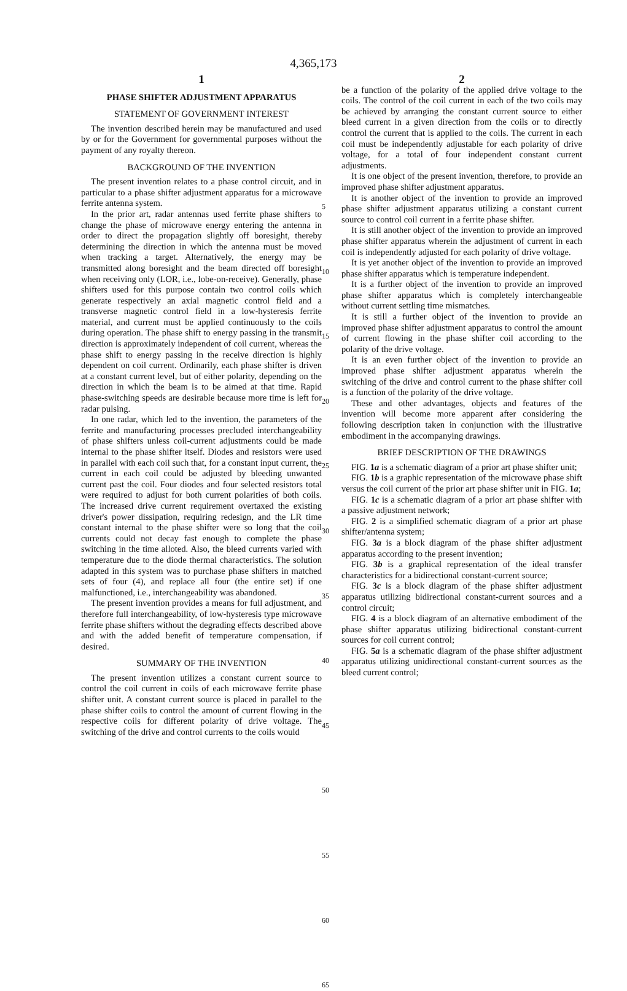4,365,173
1
PHASE SHIFTER ADJUSTMENT APPARATUS
STATEMENT OF GOVERNMENT INTEREST
The invention described herein may be manufactured and used by or for the Government for governmental purposes without the payment of any royalty thereon.
BACKGROUND OF THE INVENTION
The present invention relates to a phase control circuit, and in particular to a phase shifter adjustment apparatus for a microwave ferrite antenna system.
In the prior art, radar antennas used ferrite phase shifters to change the phase of microwave energy entering the antenna in order to direct the propagation slightly off boresight, thereby determining the direction in which the antenna must be moved when tracking a target. Alternatively, the energy may be transmitted along boresight and the beam directed off boresight when receiving only (LOR, i.e., lobe-on-receive). Generally, phase shifters used for this purpose contain two control coils which generate respectively an axial magnetic control field and a transverse magnetic control field in a low-hysteresis ferrite material, and current must be applied continuously to the coils during operation. The phase shift to energy passing in the transmit direction is approximately independent of coil current, whereas the phase shift to energy passing in the receive direction is highly dependent on coil current. Ordinarily, each phase shifter is driven at a constant current level, but of either polarity, depending on the direction in which the beam is to be aimed at that time. Rapid phase-switching speeds are desirable because more time is left for radar pulsing.
In one radar, which led to the invention, the parameters of the ferrite and manufacturing processes precluded interchangeability of phase shifters unless coil-current adjustments could be made internal to the phase shifter itself. Diodes and resistors were used in parallel with each coil such that, for a constant input current, the current in each coil could be adjusted by bleeding unwanted current past the coil. Four diodes and four selected resistors total were required to adjust for both current polarities of both coils. The increased drive current requirement overtaxed the existing driver's power dissipation, requiring redesign, and the LR time constant internal to the phase shifter were so long that the coil currents could not decay fast enough to complete the phase switching in the time alloted. Also, the bleed currents varied with temperature due to the diode thermal characteristics. The solution adapted in this system was to purchase phase shifters in matched sets of four (4), and replace all four (the entire set) if one malfunctioned, i.e., interchangeability was abandoned.
The present invention provides a means for full adjustment, and therefore full interchangeability, of low-hysteresis type microwave ferrite phase shifters without the degrading effects described above and with the added benefit of temperature compensation, if desired.
SUMMARY OF THE INVENTION
The present invention utilizes a constant current source to control the coil current in coils of each microwave ferrite phase shifter unit. A constant current source is placed in parallel to the phase shifter coils to control the amount of current flowing in the respective coils for different polarity of drive voltage. The switching of the drive and control currents to the coils would
5
10
15
20
25
30
35
40
45
50
55
60
65
2
be a function of the polarity of the applied drive voltage to the coils. The control of the coil current in each of the two coils may be achieved by arranging the constant current source to either bleed current in a given direction from the coils or to directly control the current that is applied to the coils. The current in each coil must be independently adjustable for each polarity of drive voltage, for a total of four independent constant current adjustments.
It is one object of the present invention, therefore, to provide an improved phase shifter adjustment apparatus.
It is another object of the invention to provide an improved phase shifter adjustment apparatus utilizing a constant current source to control coil current in a ferrite phase shifter.
It is still another object of the invention to provide an improved phase shifter apparatus wherein the adjustment of current in each coil is independently adjusted for each polarity of drive voltage.
It is yet another object of the invention to provide an improved phase shifter apparatus which is temperature independent.
It is a further object of the invention to provide an improved phase shifter apparatus which is completely interchangeable without current settling time mismatches.
It is still a further object of the invention to provide an improved phase shifter adjustment apparatus to control the amount of current flowing in the phase shifter coil according to the polarity of the drive voltage.
It is an even further object of the invention to provide an improved phase shifter adjustment apparatus wherein the switching of the drive and control current to the phase shifter coil is a function of the polarity of the drive voltage.
These and other advantages, objects and features of the invention will become more apparent after considering the following description taken in conjunction with the illustrative embodiment in the accompanying drawings.
BRIEF DESCRIPTION OF THE DRAWINGS
FIG. 1a is a schematic diagram of a prior art phase shifter unit;
FIG. 1b is a graphic representation of the microwave phase shift versus the coil current of the prior art phase shifter unit in FIG. 1a;
FIG. 1c is a schematic diagram of a prior art phase shifter with a passive adjustment network;
FIG. 2 is a simplified schematic diagram of a prior art phase shifter/antenna system;
FIG. 3a is a block diagram of the phase shifter adjustment apparatus according to the present invention;
FIG. 3b is a graphical representation of the ideal transfer characteristics for a bidirectional constant-current source;
FIG. 3c is a block diagram of the phase shifter adjustment apparatus utilizing bidirectional constant-current sources and a control circuit;
FIG. 4 is a block diagram of an alternative embodiment of the phase shifter apparatus utilizing bidirectional constant-current sources for coil current control;
FIG. 5a is a schematic diagram of the phase shifter adjustment apparatus utilizing unidirectional constant-current sources as the bleed current control;